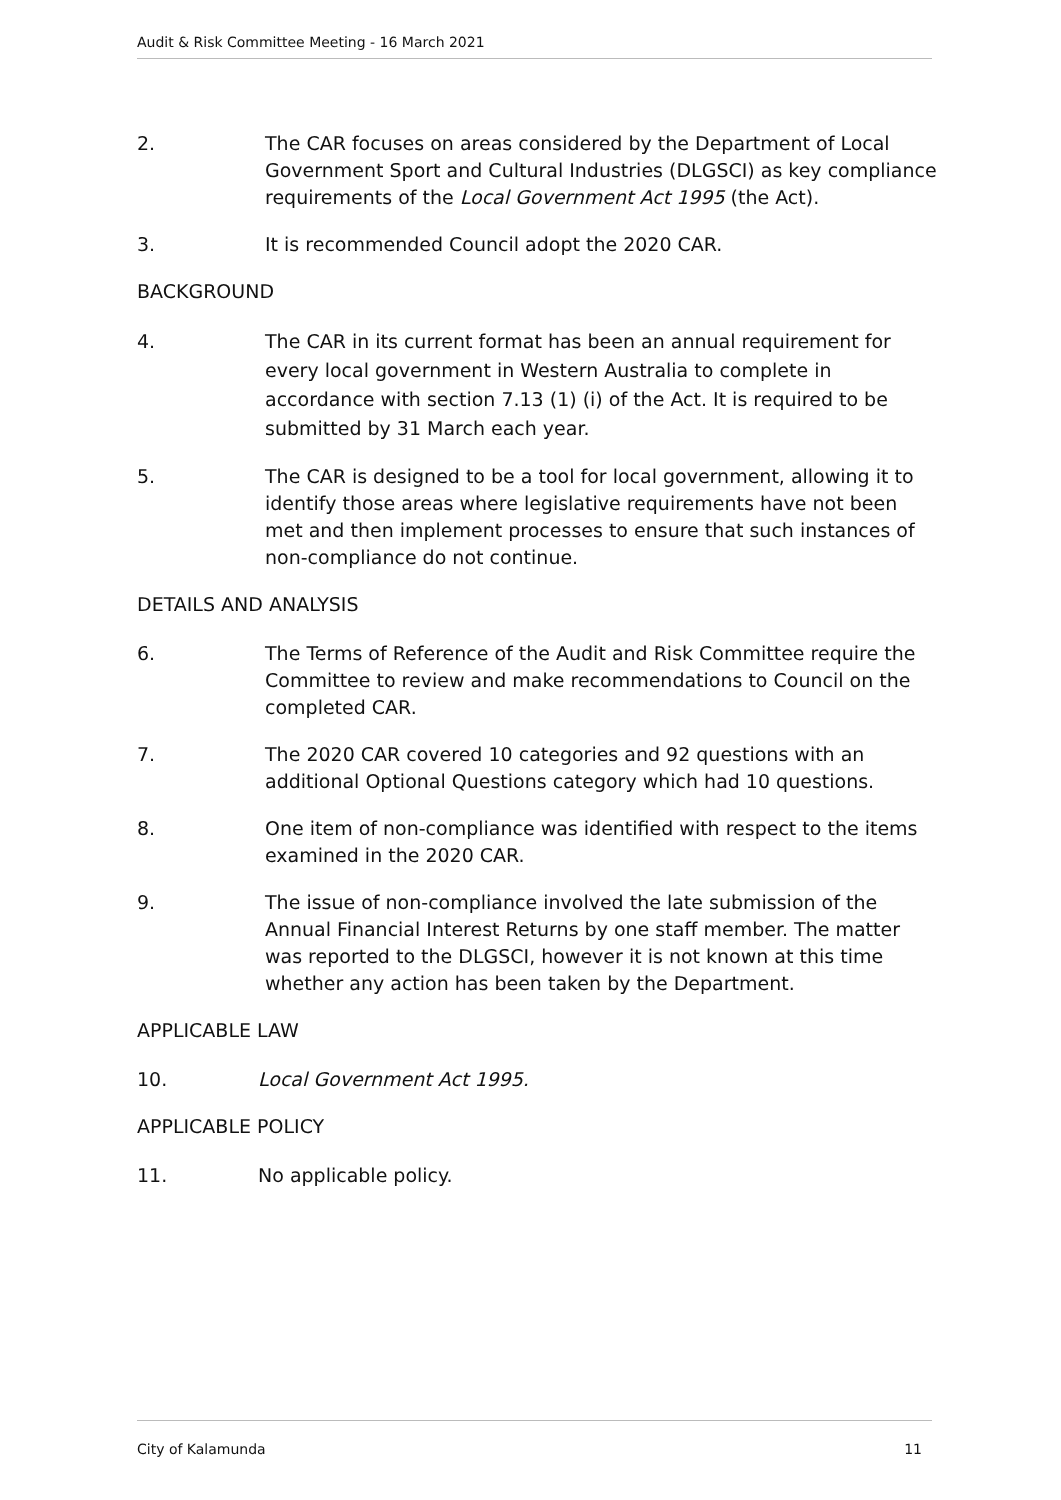Audit & Risk Committee Meeting - 16 March 2021
2. The CAR focuses on areas considered by the Department of Local Government Sport and Cultural Industries (DLGSCI) as key compliance requirements of the Local Government Act 1995 (the Act).
3. It is recommended Council adopt the 2020 CAR.
BACKGROUND
4. The CAR in its current format has been an annual requirement for every local government in Western Australia to complete in accordance with section 7.13 (1) (i) of the Act. It is required to be submitted by 31 March each year.
5. The CAR is designed to be a tool for local government, allowing it to identify those areas where legislative requirements have not been met and then implement processes to ensure that such instances of non-compliance do not continue.
DETAILS AND ANALYSIS
6. The Terms of Reference of the Audit and Risk Committee require the Committee to review and make recommendations to Council on the completed CAR.
7. The 2020 CAR covered 10 categories and 92 questions with an additional Optional Questions category which had 10 questions.
8. One item of non-compliance was identified with respect to the items examined in the 2020 CAR.
9. The issue of non-compliance involved the late submission of the Annual Financial Interest Returns by one staff member. The matter was reported to the DLGSCI, however it is not known at this time whether any action has been taken by the Department.
APPLICABLE LAW
10. Local Government Act 1995.
APPLICABLE POLICY
11. No applicable policy.
City of Kalamunda 11